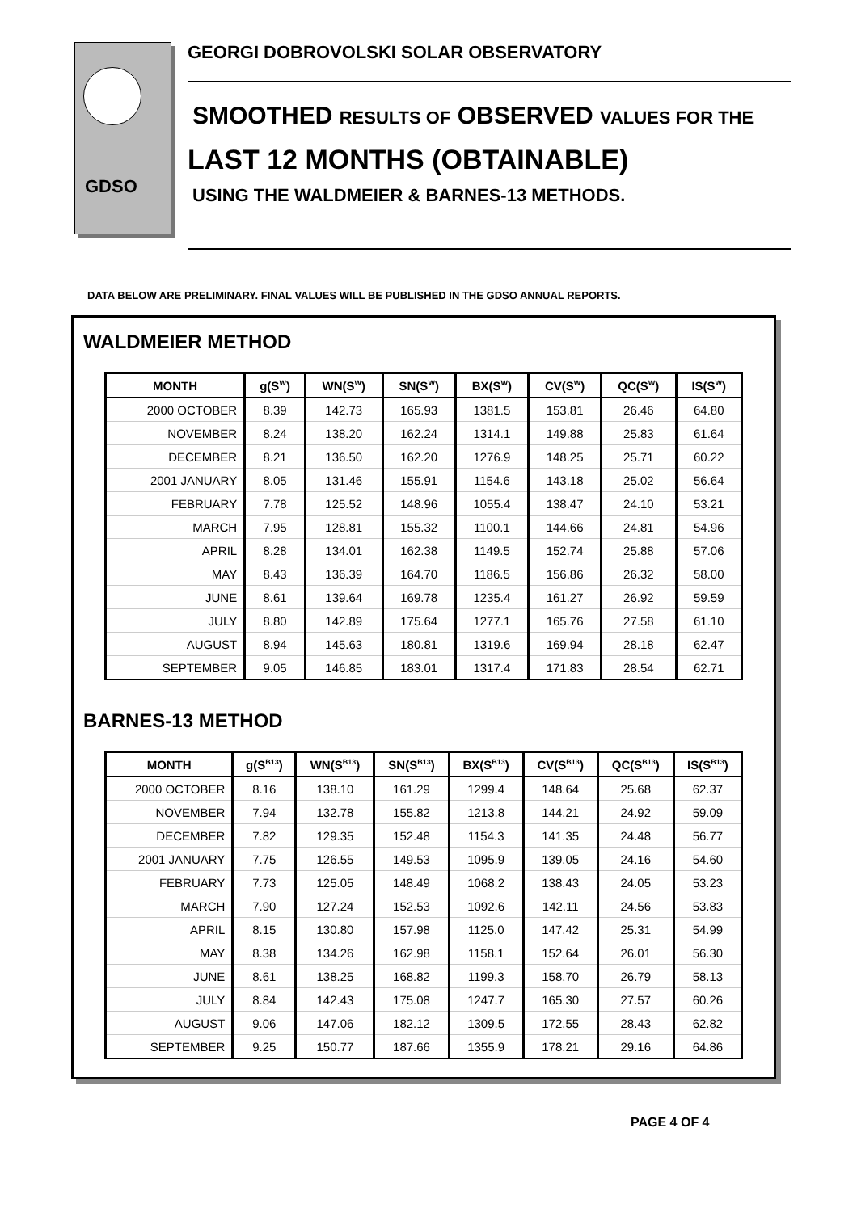GDSO
GEORGI DOBROVOLSKI SOLAR OBSERVATORY
SMOOTHED RESULTS OF OBSERVED VALUES FOR THE
LAST 12 MONTHS (OBTAINABLE)
USING THE WALDMEIER & BARNES-13 METHODS.
DATA BELOW ARE PRELIMINARY. FINAL VALUES WILL BE PUBLISHED IN THE GDSO ANNUAL REPORTS.
WALDMEIER METHOD
| MONTH | g(S<sup>W</sup>) | WN(S<sup>W</sup>) | SN(S<sup>W</sup>) | BX(S<sup>W</sup>) | CV(S<sup>W</sup>) | QC(S<sup>W</sup>) | IS(S<sup>W</sup>) |
| --- | --- | --- | --- | --- | --- | --- | --- |
| 2000 OCTOBER | 8.39 | 142.73 | 165.93 | 1381.5 | 153.81 | 26.46 | 64.80 |
| NOVEMBER | 8.24 | 138.20 | 162.24 | 1314.1 | 149.88 | 25.83 | 61.64 |
| DECEMBER | 8.21 | 136.50 | 162.20 | 1276.9 | 148.25 | 25.71 | 60.22 |
| 2001 JANUARY | 8.05 | 131.46 | 155.91 | 1154.6 | 143.18 | 25.02 | 56.64 |
| FEBRUARY | 7.78 | 125.52 | 148.96 | 1055.4 | 138.47 | 24.10 | 53.21 |
| MARCH | 7.95 | 128.81 | 155.32 | 1100.1 | 144.66 | 24.81 | 54.96 |
| APRIL | 8.28 | 134.01 | 162.38 | 1149.5 | 152.74 | 25.88 | 57.06 |
| MAY | 8.43 | 136.39 | 164.70 | 1186.5 | 156.86 | 26.32 | 58.00 |
| JUNE | 8.61 | 139.64 | 169.78 | 1235.4 | 161.27 | 26.92 | 59.59 |
| JULY | 8.80 | 142.89 | 175.64 | 1277.1 | 165.76 | 27.58 | 61.10 |
| AUGUST | 8.94 | 145.63 | 180.81 | 1319.6 | 169.94 | 28.18 | 62.47 |
| SEPTEMBER | 9.05 | 146.85 | 183.01 | 1317.4 | 171.83 | 28.54 | 62.71 |
BARNES-13 METHOD
| MONTH | g(S<sup>B13</sup>) | WN(S<sup>B13</sup>) | SN(S<sup>B13</sup>) | BX(S<sup>B13</sup>) | CV(S<sup>B13</sup>) | QC(S<sup>B13</sup>) | IS(S<sup>B13</sup>) |
| --- | --- | --- | --- | --- | --- | --- | --- |
| 2000 OCTOBER | 8.16 | 138.10 | 161.29 | 1299.4 | 148.64 | 25.68 | 62.37 |
| NOVEMBER | 7.94 | 132.78 | 155.82 | 1213.8 | 144.21 | 24.92 | 59.09 |
| DECEMBER | 7.82 | 129.35 | 152.48 | 1154.3 | 141.35 | 24.48 | 56.77 |
| 2001 JANUARY | 7.75 | 126.55 | 149.53 | 1095.9 | 139.05 | 24.16 | 54.60 |
| FEBRUARY | 7.73 | 125.05 | 148.49 | 1068.2 | 138.43 | 24.05 | 53.23 |
| MARCH | 7.90 | 127.24 | 152.53 | 1092.6 | 142.11 | 24.56 | 53.83 |
| APRIL | 8.15 | 130.80 | 157.98 | 1125.0 | 147.42 | 25.31 | 54.99 |
| MAY | 8.38 | 134.26 | 162.98 | 1158.1 | 152.64 | 26.01 | 56.30 |
| JUNE | 8.61 | 138.25 | 168.82 | 1199.3 | 158.70 | 26.79 | 58.13 |
| JULY | 8.84 | 142.43 | 175.08 | 1247.7 | 165.30 | 27.57 | 60.26 |
| AUGUST | 9.06 | 147.06 | 182.12 | 1309.5 | 172.55 | 28.43 | 62.82 |
| SEPTEMBER | 9.25 | 150.77 | 187.66 | 1355.9 | 178.21 | 29.16 | 64.86 |
PAGE 4 OF 4